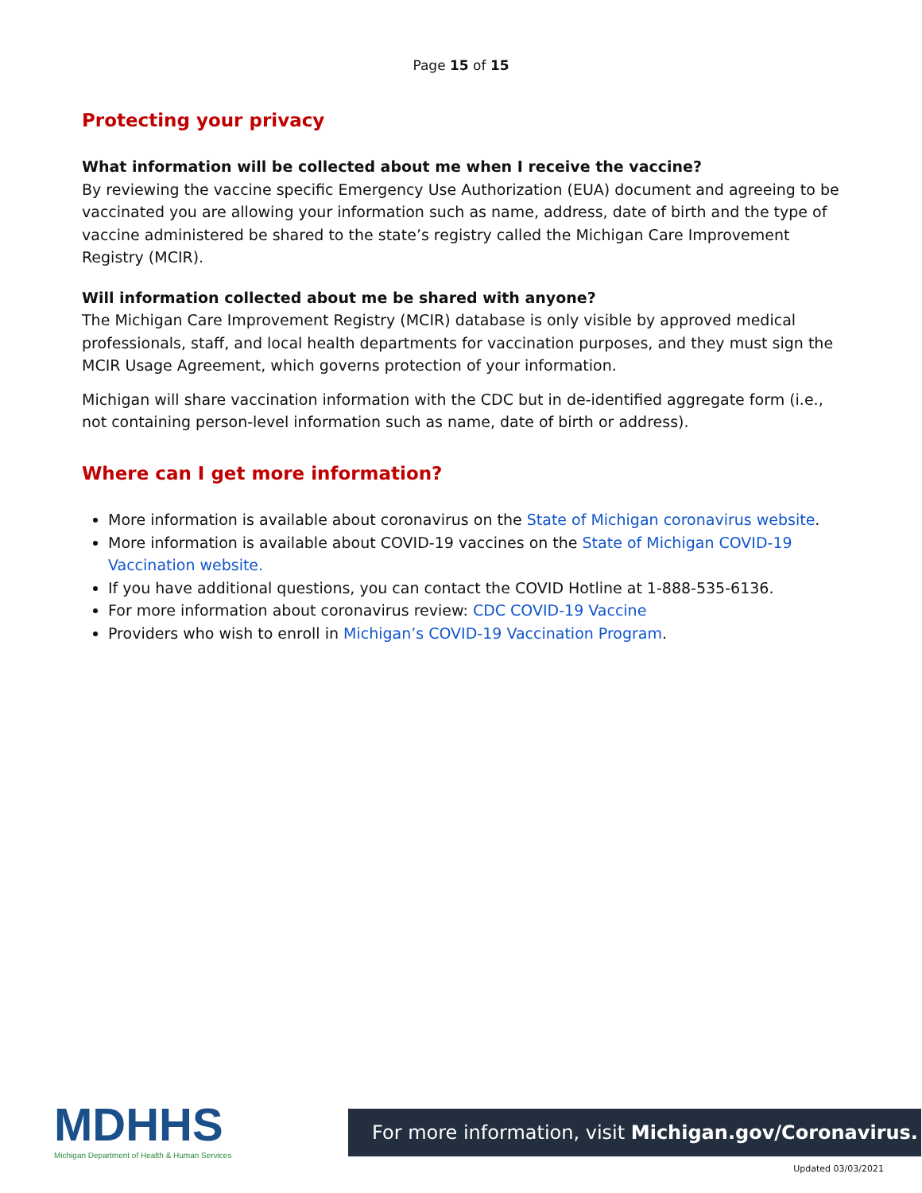Page 15 of 15
Protecting your privacy
What information will be collected about me when I receive the vaccine?
By reviewing the vaccine specific Emergency Use Authorization (EUA) document and agreeing to be vaccinated you are allowing your information such as name, address, date of birth and the type of vaccine administered be shared to the state’s registry called the Michigan Care Improvement Registry (MCIR).
Will information collected about me be shared with anyone?
The Michigan Care Improvement Registry (MCIR) database is only visible by approved medical professionals, staff, and local health departments for vaccination purposes, and they must sign the MCIR Usage Agreement, which governs protection of your information.
Michigan will share vaccination information with the CDC but in de-identified aggregate form (i.e., not containing person-level information such as name, date of birth or address).
Where can I get more information?
More information is available about coronavirus on the State of Michigan coronavirus website.
More information is available about COVID-19 vaccines on the State of Michigan COVID-19 Vaccination website.
If you have additional questions, you can contact the COVID Hotline at 1-888-535-6136.
For more information about coronavirus review: CDC COVID-19 Vaccine
Providers who wish to enroll in Michigan’s COVID-19 Vaccination Program.
MDHHS
Michigan Department of Health & Human Services
For more information, visit Michigan.gov/Coronavirus.
Updated 03/03/2021